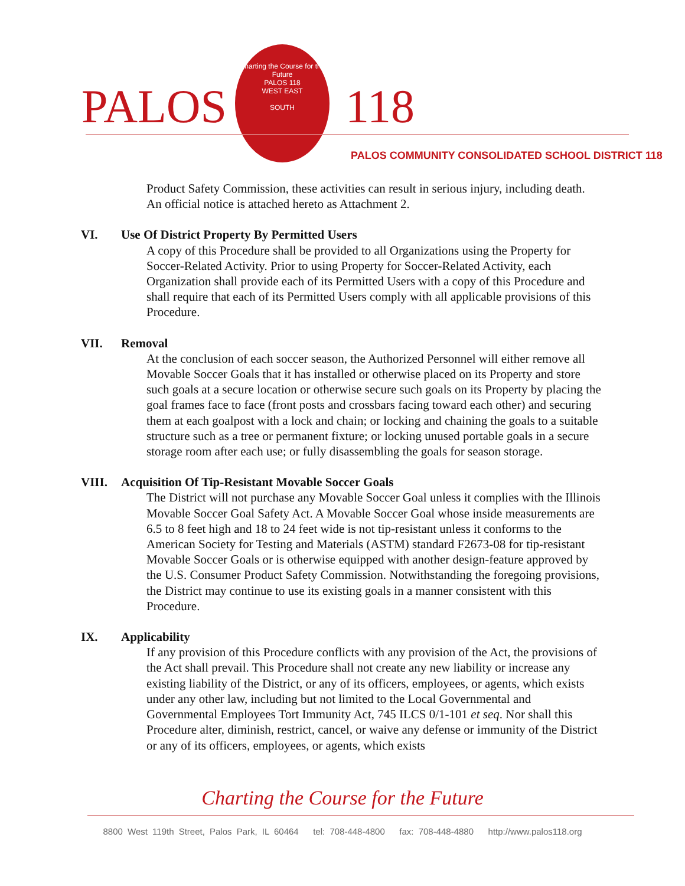PALOS
Charting the Course for the Future
PALOS 118
WEST EAST
SOUTH
118
PALOS COMMUNITY CONSOLIDATED SCHOOL DISTRICT 118
Product Safety Commission, these activities can result in serious injury, including death. An official notice is attached hereto as Attachment 2.
VI. Use Of District Property By Permitted Users
A copy of this Procedure shall be provided to all Organizations using the Property for Soccer-Related Activity. Prior to using Property for Soccer-Related Activity, each Organization shall provide each of its Permitted Users with a copy of this Procedure and shall require that each of its Permitted Users comply with all applicable provisions of this Procedure.
VII. Removal
At the conclusion of each soccer season, the Authorized Personnel will either remove all Movable Soccer Goals that it has installed or otherwise placed on its Property and store such goals at a secure location or otherwise secure such goals on its Property by placing the goal frames face to face (front posts and crossbars facing toward each other) and securing them at each goalpost with a lock and chain; or locking and chaining the goals to a suitable structure such as a tree or permanent fixture; or locking unused portable goals in a secure storage room after each use; or fully disassembling the goals for season storage.
VIII. Acquisition Of Tip-Resistant Movable Soccer Goals
The District will not purchase any Movable Soccer Goal unless it complies with the Illinois Movable Soccer Goal Safety Act. A Movable Soccer Goal whose inside measurements are 6.5 to 8 feet high and 18 to 24 feet wide is not tip-resistant unless it conforms to the American Society for Testing and Materials (ASTM) standard F2673-08 for tip-resistant Movable Soccer Goals or is otherwise equipped with another design-feature approved by the U.S. Consumer Product Safety Commission. Notwithstanding the foregoing provisions, the District may continue to use its existing goals in a manner consistent with this Procedure.
IX. Applicability
If any provision of this Procedure conflicts with any provision of the Act, the provisions of the Act shall prevail. This Procedure shall not create any new liability or increase any existing liability of the District, or any of its officers, employees, or agents, which exists under any other law, including but not limited to the Local Governmental and Governmental Employees Tort Immunity Act, 745 ILCS 0/1-101 et seq. Nor shall this Procedure alter, diminish, restrict, cancel, or waive any defense or immunity of the District or any of its officers, employees, or agents, which exists
Charting the Course for the Future
8800 West 119th Street, Palos Park, IL 60464 tel: 708-448-4800 fax: 708-448-4880 http://www.palos118.org